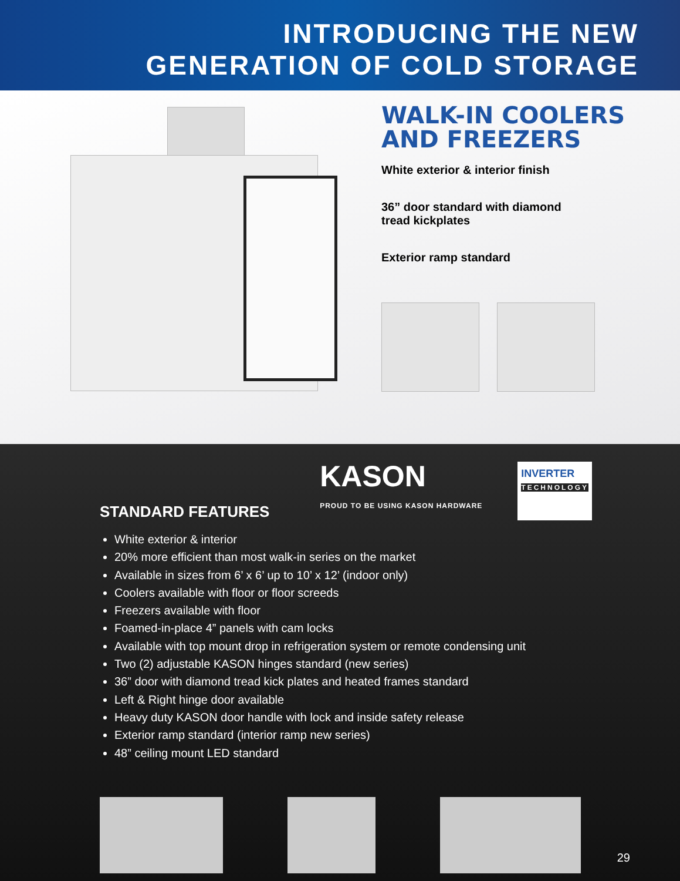INTRODUCING THE NEW
GENERATION OF COLD STORAGE
WALK-IN COOLERS
AND FREEZERS
White exterior & interior finish
36” door standard with diamond
tread kickplates
Exterior ramp standard
KASON
PROUD TO BE USING KASON HARDWARE
INVERTER
TECHNOLOGY
STANDARD FEATURES
White exterior & interior
20% more efficient than most walk-in series on the market
Available in sizes from 6’ x 6’ up to 10’ x 12’ (indoor only)
Coolers available with floor or floor screeds
Freezers available with floor
Foamed-in-place 4” panels with cam locks
Available with top mount drop in refrigeration system or remote condensing unit
Two (2) adjustable KASON hinges standard (new series)
36” door with diamond tread kick plates and heated frames standard
Left & Right hinge door available
Heavy duty KASON door handle with lock and inside safety release
Exterior ramp standard (interior ramp new series)
48” ceiling mount LED standard
29